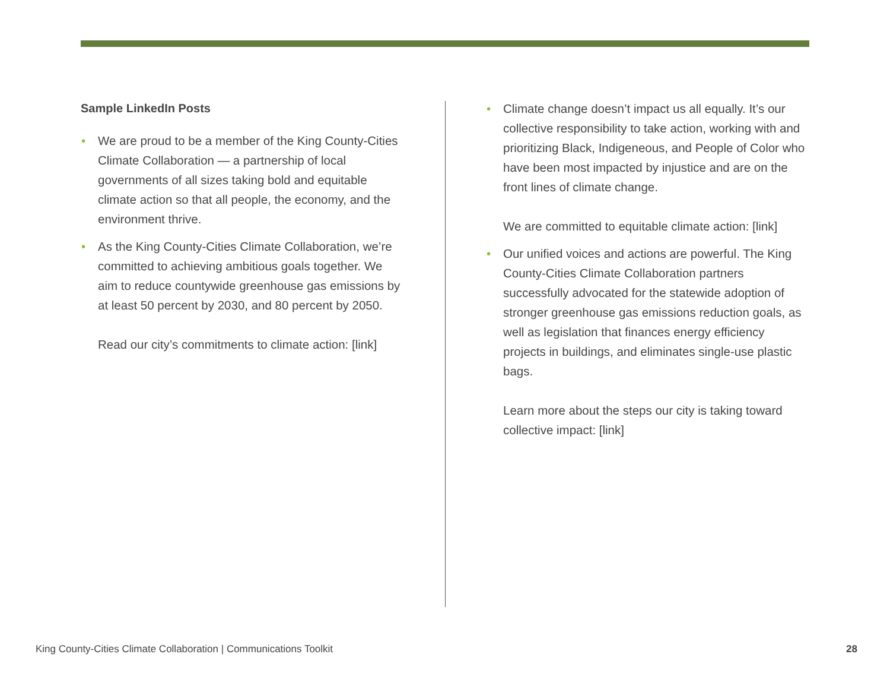Sample LinkedIn Posts
•
We are proud to be a member of the King County-Cities Climate Collaboration — a partnership of local governments of all sizes taking bold and equitable climate action so that all people, the economy, and the environment thrive.
•
As the King County-Cities Climate Collaboration, we’re committed to achieving ambitious goals together. We aim to reduce countywide greenhouse gas emissions by at least 50 percent by 2030, and 80 percent by 2050.
Read our city’s commitments to climate action: [link]
•
Climate change doesn’t impact us all equally. It’s our collective responsibility to take action, working with and prioritizing Black, Indigeneous, and People of Color who have been most impacted by injustice and are on the front lines of climate change.
We are committed to equitable climate action: [link]
•
Our unified voices and actions are powerful. The King County-Cities Climate Collaboration partners successfully advocated for the statewide adoption of stronger greenhouse gas emissions reduction goals, as well as legislation that finances energy efficiency projects in buildings, and eliminates single-use plastic bags.
Learn more about the steps our city is taking toward collective impact: [link]
King County-Cities Climate Collaboration | Communications Toolkit 28